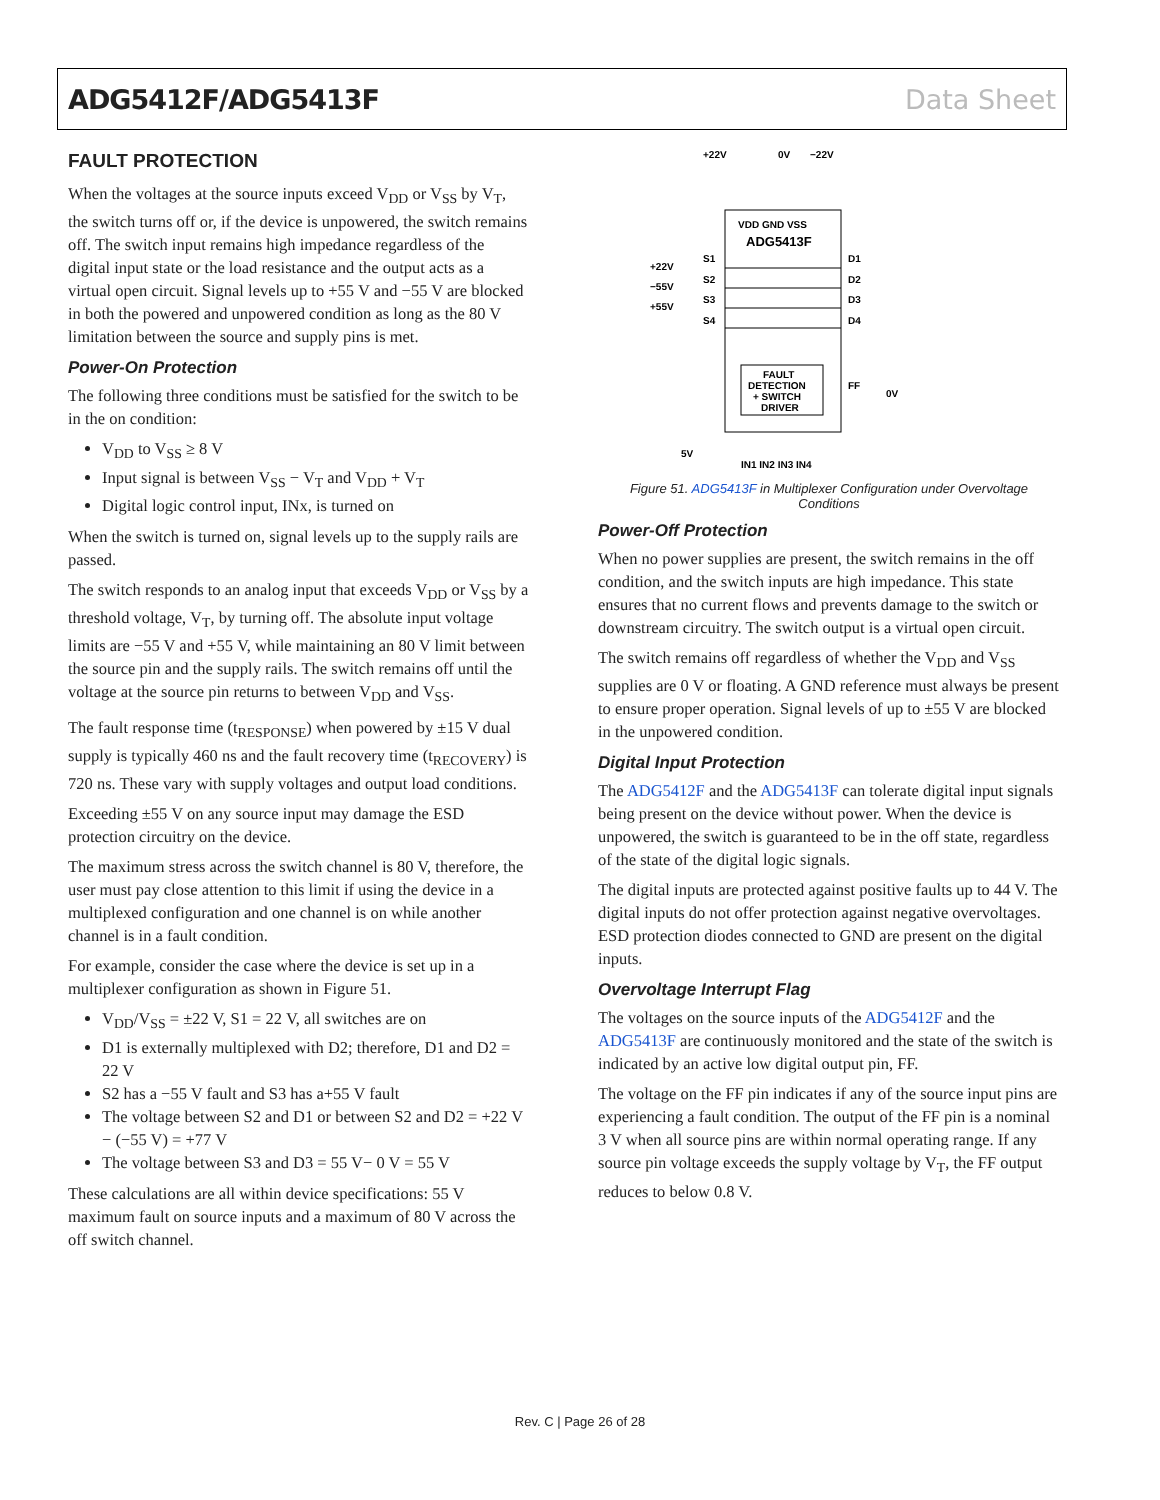ADG5412F/ADG5413F Data Sheet
FAULT PROTECTION
When the voltages at the source inputs exceed V<sub>DD</sub> or V<sub>SS</sub> by V<sub>T</sub>, the switch turns off or, if the device is unpowered, the switch remains off. The switch input remains high impedance regardless of the digital input state or the load resistance and the output acts as a virtual open circuit. Signal levels up to +55 V and −55 V are blocked in both the powered and unpowered condition as long as the 80 V limitation between the source and supply pins is met.
Power-On Protection
The following three conditions must be satisfied for the switch to be in the on condition:
V<sub>DD</sub> to V<sub>SS</sub> ≥ 8 V
Input signal is between V<sub>SS</sub> − V<sub>T</sub> and V<sub>DD</sub> + V<sub>T</sub>
Digital logic control input, INx, is turned on
When the switch is turned on, signal levels up to the supply rails are passed.
The switch responds to an analog input that exceeds V<sub>DD</sub> or V<sub>SS</sub> by a threshold voltage, V<sub>T</sub>, by turning off. The absolute input voltage limits are −55 V and +55 V, while maintaining an 80 V limit between the source pin and the supply rails. The switch remains off until the voltage at the source pin returns to between V<sub>DD</sub> and V<sub>SS</sub>.
The fault response time (t<sub>RESPONSE</sub>) when powered by ±15 V dual supply is typically 460 ns and the fault recovery time (t<sub>RECOVERY</sub>) is 720 ns. These vary with supply voltages and output load conditions.
Exceeding ±55 V on any source input may damage the ESD protection circuitry on the device.
The maximum stress across the switch channel is 80 V, therefore, the user must pay close attention to this limit if using the device in a multiplexed configuration and one channel is on while another channel is in a fault condition.
For example, consider the case where the device is set up in a multiplexer configuration as shown in Figure 51.
V<sub>DD</sub>/V<sub>SS</sub> = ±22 V, S1 = 22 V, all switches are on
D1 is externally multiplexed with D2; therefore, D1 and D2 = 22 V
S2 has a −55 V fault and S3 has a+55 V fault
The voltage between S2 and D1 or between S2 and D2 = +22 V − (−55 V) = +77 V
The voltage between S3 and D3 = 55 V− 0 V = 55 V
These calculations are all within device specifications: 55 V maximum fault on source inputs and a maximum of 80 V across the off switch channel.
+22V
0V
−22V
VDD GND VSS
ADG5413F
+22V
−55V
+55V
S1
S2
S3
S4
D1
D2
D3
D4
FAULT
DETECTION
+ SWITCH
DRIVER
FF
0V
5V
IN1 IN2 IN3 IN4
Figure 51. ADG5413F in Multiplexer Configuration under Overvoltage Conditions
Power-Off Protection
When no power supplies are present, the switch remains in the off condition, and the switch inputs are high impedance. This state ensures that no current flows and prevents damage to the switch or downstream circuitry. The switch output is a virtual open circuit.
The switch remains off regardless of whether the V<sub>DD</sub> and V<sub>SS</sub> supplies are 0 V or floating. A GND reference must always be present to ensure proper operation. Signal levels of up to ±55 V are blocked in the unpowered condition.
Digital Input Protection
The ADG5412F and the ADG5413F can tolerate digital input signals being present on the device without power. When the device is unpowered, the switch is guaranteed to be in the off state, regardless of the state of the digital logic signals.
The digital inputs are protected against positive faults up to 44 V. The digital inputs do not offer protection against negative overvoltages. ESD protection diodes connected to GND are present on the digital inputs.
Overvoltage Interrupt Flag
The voltages on the source inputs of the ADG5412F and the ADG5413F are continuously monitored and the state of the switch is indicated by an active low digital output pin, FF.
The voltage on the FF pin indicates if any of the source input pins are experiencing a fault condition. The output of the FF pin is a nominal 3 V when all source pins are within normal operating range. If any source pin voltage exceeds the supply voltage by V<sub>T</sub>, the FF output reduces to below 0.8 V.
Rev. C | Page 26 of 28